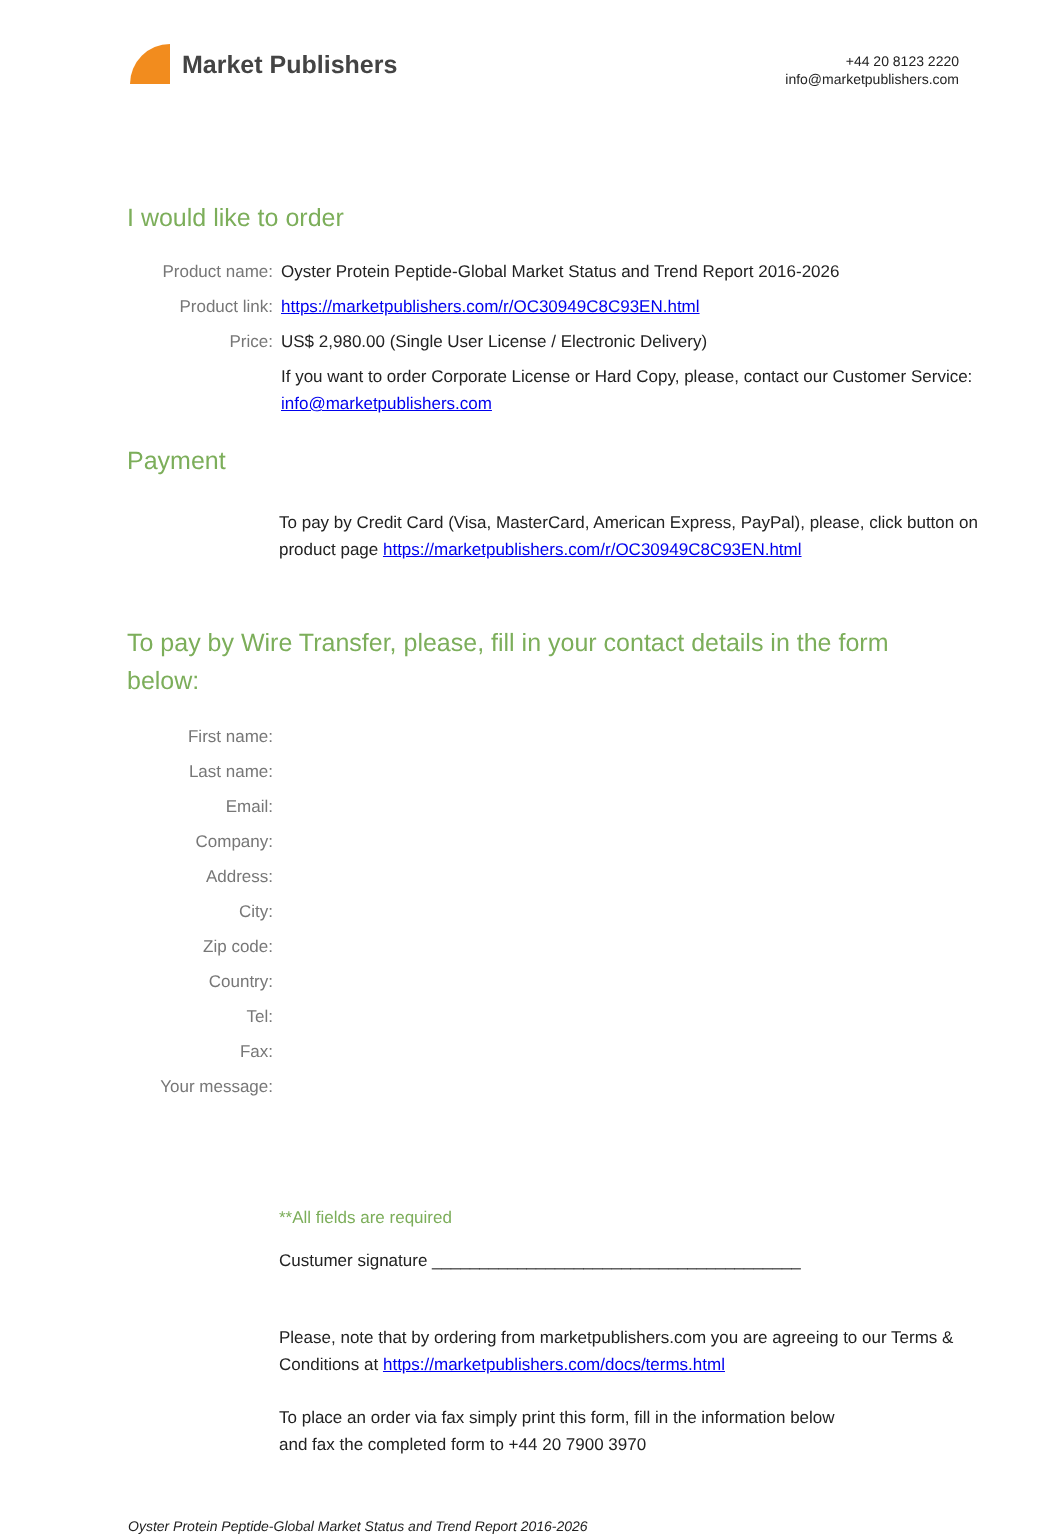Market Publishers
+44 20 8123 2220
info@marketpublishers.com
I would like to order
| Product name: | Oyster Protein Peptide-Global Market Status and Trend Report 2016-2026 |
| Product link: | https://marketpublishers.com/r/OC30949C8C93EN.html |
| Price: | US$ 2,980.00 (Single User License / Electronic Delivery) |
| | If you want to order Corporate License or Hard Copy, please, contact our Customer Service: info@marketpublishers.com |
Payment
To pay by Credit Card (Visa, MasterCard, American Express, PayPal), please, click button on product page https://marketpublishers.com/r/OC30949C8C93EN.html
To pay by Wire Transfer, please, fill in your contact details in the form below:
| First name: | |
| Last name: | |
| Email: | |
| Company: | |
| Address: | |
| City: | |
| Zip code: | |
| Country: | |
| Tel: | |
| Fax: | |
| Your message: | |
**All fields are required
Custumer signature _______________________________________
Please, note that by ordering from marketpublishers.com you are agreeing to our Terms & Conditions at https://marketpublishers.com/docs/terms.html
To place an order via fax simply print this form, fill in the information below
and fax the completed form to +44 20 7900 3970
Oyster Protein Peptide-Global Market Status and Trend Report 2016-2026